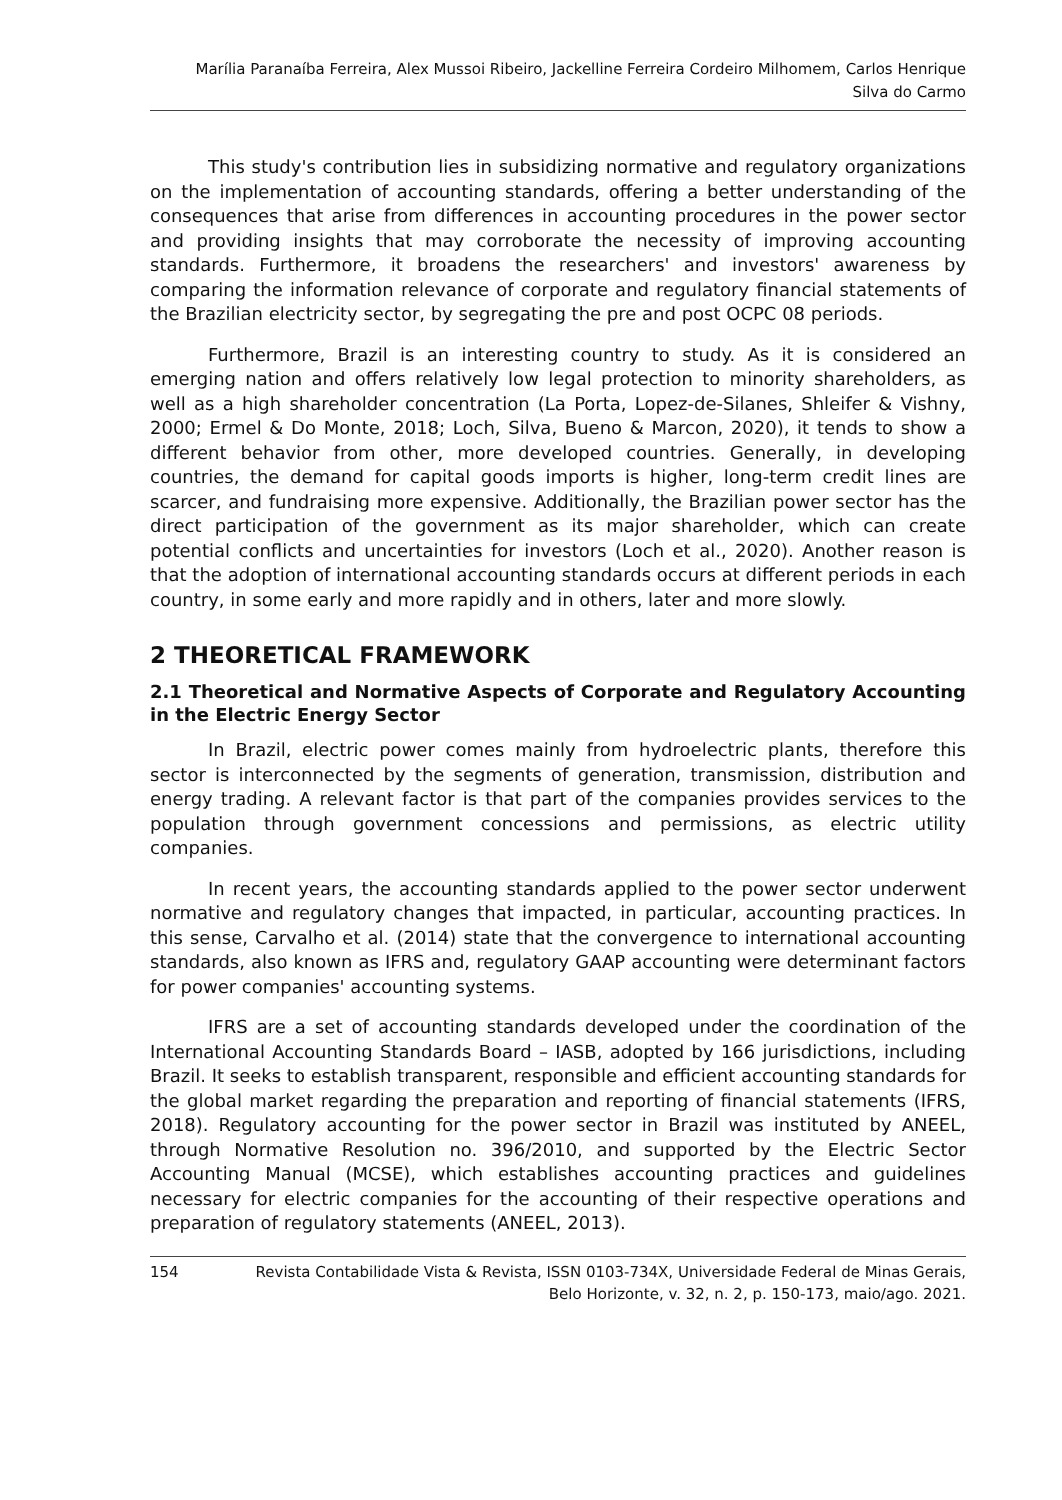Marília Paranaíba Ferreira, Alex Mussoi Ribeiro, Jackelline Ferreira Cordeiro Milhomem, Carlos Henrique
Silva do Carmo
This study's contribution lies in subsidizing normative and regulatory organizations on the implementation of accounting standards, offering a better understanding of the consequences that arise from differences in accounting procedures in the power sector and providing insights that may corroborate the necessity of improving accounting standards. Furthermore, it broadens the researchers' and investors' awareness by comparing the information relevance of corporate and regulatory financial statements of the Brazilian electricity sector, by segregating the pre and post OCPC 08 periods.
Furthermore, Brazil is an interesting country to study. As it is considered an emerging nation and offers relatively low legal protection to minority shareholders, as well as a high shareholder concentration (La Porta, Lopez-de-Silanes, Shleifer & Vishny, 2000; Ermel & Do Monte, 2018; Loch, Silva, Bueno & Marcon, 2020), it tends to show a different behavior from other, more developed countries. Generally, in developing countries, the demand for capital goods imports is higher, long-term credit lines are scarcer, and fundraising more expensive. Additionally, the Brazilian power sector has the direct participation of the government as its major shareholder, which can create potential conflicts and uncertainties for investors (Loch et al., 2020). Another reason is that the adoption of international accounting standards occurs at different periods in each country, in some early and more rapidly and in others, later and more slowly.
2 THEORETICAL FRAMEWORK
2.1 Theoretical and Normative Aspects of Corporate and Regulatory Accounting in the Electric Energy Sector
In Brazil, electric power comes mainly from hydroelectric plants, therefore this sector is interconnected by the segments of generation, transmission, distribution and energy trading. A relevant factor is that part of the companies provides services to the population through government concessions and permissions, as electric utility companies.
In recent years, the accounting standards applied to the power sector underwent normative and regulatory changes that impacted, in particular, accounting practices. In this sense, Carvalho et al. (2014) state that the convergence to international accounting standards, also known as IFRS and, regulatory GAAP accounting were determinant factors for power companies' accounting systems.
IFRS are a set of accounting standards developed under the coordination of the International Accounting Standards Board – IASB, adopted by 166 jurisdictions, including Brazil. It seeks to establish transparent, responsible and efficient accounting standards for the global market regarding the preparation and reporting of financial statements (IFRS, 2018). Regulatory accounting for the power sector in Brazil was instituted by ANEEL, through Normative Resolution no. 396/2010, and supported by the Electric Sector Accounting Manual (MCSE), which establishes accounting practices and guidelines necessary for electric companies for the accounting of their respective operations and preparation of regulatory statements (ANEEL, 2013).
154 Revista Contabilidade Vista & Revista, ISSN 0103-734X, Universidade Federal de Minas Gerais,
Belo Horizonte, v. 32, n. 2, p. 150-173, maio/ago. 2021.